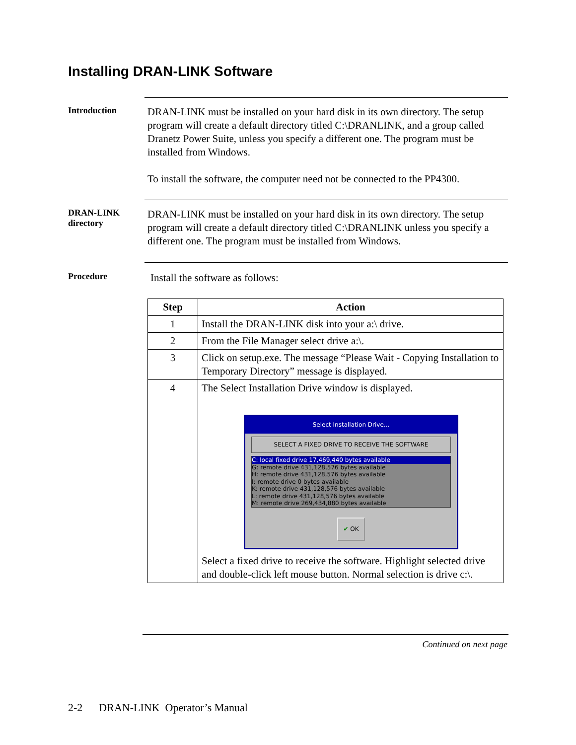Installing DRAN-LINK Software
Introduction
DRAN-LINK must be installed on your hard disk in its own directory. The setup program will create a default directory titled C:\DRANLINK, and a group called Dranetz Power Suite, unless you specify a different one. The program must be installed from Windows.
To install the software, the computer need not be connected to the PP4300.
DRAN-LINK directory
DRAN-LINK must be installed on your hard disk in its own directory. The setup program will create a default directory titled C:\DRANLINK unless you specify a different one. The program must be installed from Windows.
Procedure
Install the software as follows:
| Step | Action |
| --- | --- |
| 1 | Install the DRAN-LINK disk into your a:\ drive. |
| 2 | From the File Manager select drive a:\. |
| 3 | Click on setup.exe. The message “Please Wait - Copying Installation to Temporary Directory” message is displayed. |
| 4 | The Select Installation Drive window is displayed. Select Installation Drive... SELECT A FIXED DRIVE TO RECEIVE THE SOFTWARE C: local fixed drive 17,469,440 bytes available G: remote drive 431,128,576 bytes available H: remote drive 431,128,576 bytes available I: remote drive 0 bytes available K: remote drive 431,128,576 bytes available L: remote drive 431,128,576 bytes available M: remote drive 269,434,880 bytes available ✔ OK Select a fixed drive to receive the software. Highlight selected drive and double-click left mouse button. Normal selection is drive c:\. |
Continued on next page
2-2 DRAN-LINK Operator’s Manual